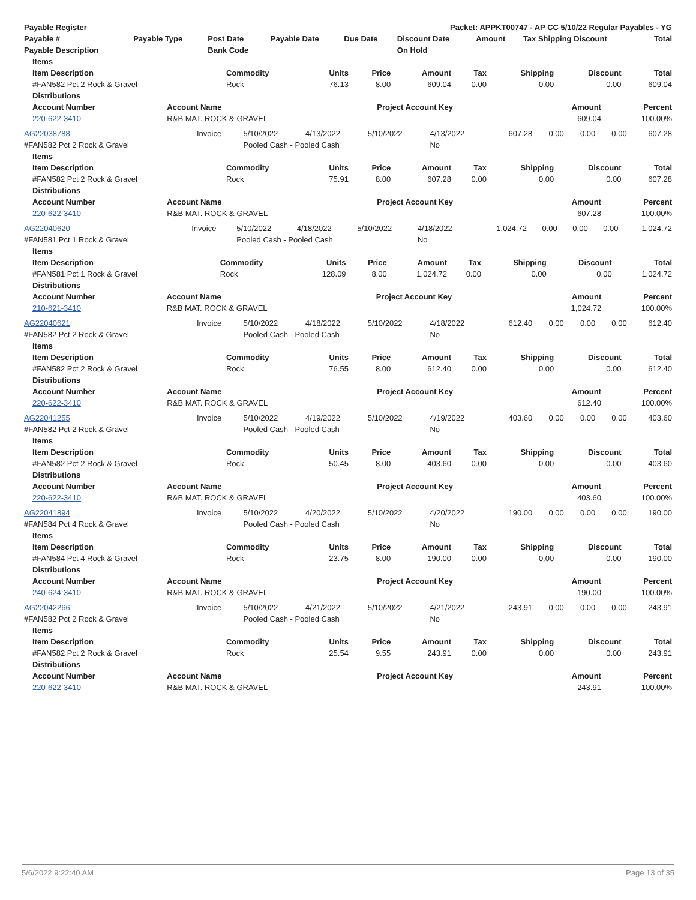| Payable Register | Packet: APPKT00747 - AP CC 5/10/22 Regular Payables - YG | | | | | | | |
| Payable # | Payable Type | Post Date | Payable Date | Due Date | Discount Date | Amount | Tax Shipping Discount | Total |
| Payable Description | | Bank Code | | | On Hold | | | |
| Items | | | | | | | | |
| --- | --- | --- | --- | --- | --- | --- | --- | --- |
| Item Description | Commodity | Units | Price | Amount | Tax | Shipping | Discount | Total |
| #FAN582 Pct 2 Rock & Gravel | Rock | 76.13 | 8.00 | 609.04 | 0.00 | 0.00 | 0.00 | 609.04 |
| Distributions | | | | |
| --- | --- | --- | --- | --- |
| Account Number | Account Name | Project Account Key | Amount | Percent |
| 220-622-3410 | R&B MAT. ROCK & GRAVEL | | 609.04 | 100.00% |
| AG22038788 | Invoice | 5/10/2022 | 4/13/2022 | 5/10/2022 | 4/13/2022 | 607.28 | 0.00 | 0.00 | 0.00 | 607.28 |
| #FAN582 Pct 2 Rock & Gravel | | Pooled Cash - Pooled Cash | | | No | | | | | |
| Items | | | | | | | | |
| --- | --- | --- | --- | --- | --- | --- | --- | --- |
| Item Description | Commodity | Units | Price | Amount | Tax | Shipping | Discount | Total |
| #FAN582 Pct 2 Rock & Gravel | Rock | 75.91 | 8.00 | 607.28 | 0.00 | 0.00 | 0.00 | 607.28 |
| Distributions | | | | |
| --- | --- | --- | --- | --- |
| Account Number | Account Name | Project Account Key | Amount | Percent |
| 220-622-3410 | R&B MAT. ROCK & GRAVEL | | 607.28 | 100.00% |
| AG22040620 | Invoice | 5/10/2022 | 4/18/2022 | 5/10/2022 | 4/18/2022 | 1,024.72 | 0.00 | 0.00 | 0.00 | 1,024.72 |
| #FAN581 Pct 1 Rock & Gravel | | Pooled Cash - Pooled Cash | | | No | | | | | |
| Items | | | | | | | | |
| --- | --- | --- | --- | --- | --- | --- | --- | --- |
| Item Description | Commodity | Units | Price | Amount | Tax | Shipping | Discount | Total |
| #FAN581 Pct 1 Rock & Gravel | Rock | 128.09 | 8.00 | 1,024.72 | 0.00 | 0.00 | 0.00 | 1,024.72 |
| Distributions | | | | |
| --- | --- | --- | --- | --- |
| Account Number | Account Name | Project Account Key | Amount | Percent |
| 210-621-3410 | R&B MAT. ROCK & GRAVEL | | 1,024.72 | 100.00% |
| AG22040621 | Invoice | 5/10/2022 | 4/18/2022 | 5/10/2022 | 4/18/2022 | 612.40 | 0.00 | 0.00 | 0.00 | 612.40 |
| #FAN582 Pct 2 Rock & Gravel | | Pooled Cash - Pooled Cash | | | No | | | | | |
| Items | | | | | | | | |
| --- | --- | --- | --- | --- | --- | --- | --- | --- |
| Item Description | Commodity | Units | Price | Amount | Tax | Shipping | Discount | Total |
| #FAN582 Pct 2 Rock & Gravel | Rock | 76.55 | 8.00 | 612.40 | 0.00 | 0.00 | 0.00 | 612.40 |
| Distributions | | | | |
| --- | --- | --- | --- | --- |
| Account Number | Account Name | Project Account Key | Amount | Percent |
| 220-622-3410 | R&B MAT. ROCK & GRAVEL | | 612.40 | 100.00% |
| AG22041255 | Invoice | 5/10/2022 | 4/19/2022 | 5/10/2022 | 4/19/2022 | 403.60 | 0.00 | 0.00 | 0.00 | 403.60 |
| #FAN582 Pct 2 Rock & Gravel | | Pooled Cash - Pooled Cash | | | No | | | | | |
| Items | | | | | | | | |
| --- | --- | --- | --- | --- | --- | --- | --- | --- |
| Item Description | Commodity | Units | Price | Amount | Tax | Shipping | Discount | Total |
| #FAN582 Pct 2 Rock & Gravel | Rock | 50.45 | 8.00 | 403.60 | 0.00 | 0.00 | 0.00 | 403.60 |
| Distributions | | | | |
| --- | --- | --- | --- | --- |
| Account Number | Account Name | Project Account Key | Amount | Percent |
| 220-622-3410 | R&B MAT. ROCK & GRAVEL | | 403.60 | 100.00% |
| AG22041894 | Invoice | 5/10/2022 | 4/20/2022 | 5/10/2022 | 4/20/2022 | 190.00 | 0.00 | 0.00 | 0.00 | 190.00 |
| #FAN584 Pct 4 Rock & Gravel | | Pooled Cash - Pooled Cash | | | No | | | | | |
| Items | | | | | | | | |
| --- | --- | --- | --- | --- | --- | --- | --- | --- |
| Item Description | Commodity | Units | Price | Amount | Tax | Shipping | Discount | Total |
| #FAN584 Pct 4 Rock & Gravel | Rock | 23.75 | 8.00 | 190.00 | 0.00 | 0.00 | 0.00 | 190.00 |
| Distributions | | | | |
| --- | --- | --- | --- | --- |
| Account Number | Account Name | Project Account Key | Amount | Percent |
| 240-624-3410 | R&B MAT. ROCK & GRAVEL | | 190.00 | 100.00% |
| AG22042266 | Invoice | 5/10/2022 | 4/21/2022 | 5/10/2022 | 4/21/2022 | 243.91 | 0.00 | 0.00 | 0.00 | 243.91 |
| #FAN582 Pct 2 Rock & Gravel | | Pooled Cash - Pooled Cash | | | No | | | | | |
| Items | | | | | | | | |
| --- | --- | --- | --- | --- | --- | --- | --- | --- |
| Item Description | Commodity | Units | Price | Amount | Tax | Shipping | Discount | Total |
| #FAN582 Pct 2 Rock & Gravel | Rock | 25.54 | 9.55 | 243.91 | 0.00 | 0.00 | 0.00 | 243.91 |
| Distributions | | | | |
| --- | --- | --- | --- | --- |
| Account Number | Account Name | Project Account Key | Amount | Percent |
| 220-622-3410 | R&B MAT. ROCK & GRAVEL | | 243.91 | 100.00% |
5/6/2022 9:22:40 AM Page 13 of 35